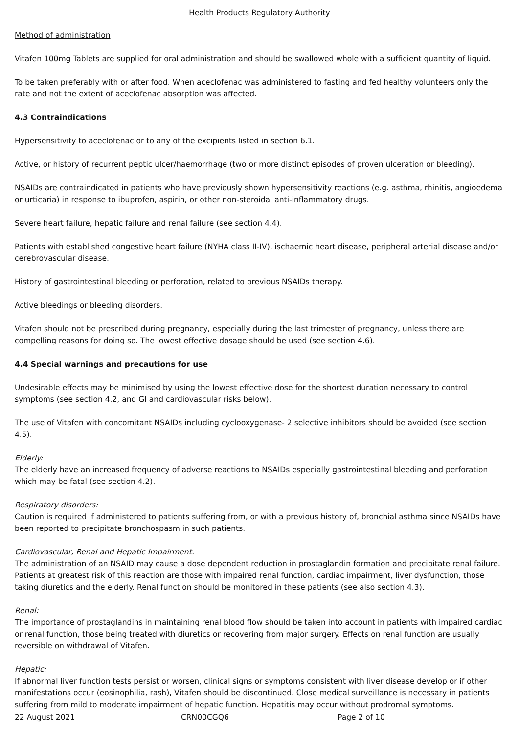Health Products Regulatory Authority
Method of administration
Vitafen 100mg Tablets are supplied for oral administration and should be swallowed whole with a sufficient quantity of liquid.
To be taken preferably with or after food. When aceclofenac was administered to fasting and fed healthy volunteers only the rate and not the extent of aceclofenac absorption was affected.
4.3 Contraindications
Hypersensitivity to aceclofenac or to any of the excipients listed in section 6.1.
Active, or history of recurrent peptic ulcer/haemorrhage (two or more distinct episodes of proven ulceration or bleeding).
NSAIDs are contraindicated in patients who have previously shown hypersensitivity reactions (e.g. asthma, rhinitis, angioedema or urticaria) in response to ibuprofen, aspirin, or other non-steroidal anti-inflammatory drugs.
Severe heart failure, hepatic failure and renal failure (see section 4.4).
Patients with established congestive heart failure (NYHA class II-IV), ischaemic heart disease, peripheral arterial disease and/or cerebrovascular disease.
History of gastrointestinal bleeding or perforation, related to previous NSAIDs therapy.
Active bleedings or bleeding disorders.
Vitafen should not be prescribed during pregnancy, especially during the last trimester of pregnancy, unless there are compelling reasons for doing so. The lowest effective dosage should be used (see section 4.6).
4.4 Special warnings and precautions for use
Undesirable effects may be minimised by using the lowest effective dose for the shortest duration necessary to control symptoms (see section 4.2, and GI and cardiovascular risks below).
The use of Vitafen with concomitant NSAIDs including cyclooxygenase- 2 selective inhibitors should be avoided (see section 4.5).
Elderly:
The elderly have an increased frequency of adverse reactions to NSAIDs especially gastrointestinal bleeding and perforation which may be fatal (see section 4.2).
Respiratory disorders:
Caution is required if administered to patients suffering from, or with a previous history of, bronchial asthma since NSAIDs have been reported to precipitate bronchospasm in such patients.
Cardiovascular, Renal and Hepatic Impairment:
The administration of an NSAID may cause a dose dependent reduction in prostaglandin formation and precipitate renal failure. Patients at greatest risk of this reaction are those with impaired renal function, cardiac impairment, liver dysfunction, those taking diuretics and the elderly. Renal function should be monitored in these patients (see also section 4.3).
Renal:
The importance of prostaglandins in maintaining renal blood flow should be taken into account in patients with impaired cardiac or renal function, those being treated with diuretics or recovering from major surgery. Effects on renal function are usually reversible on withdrawal of Vitafen.
Hepatic:
If abnormal liver function tests persist or worsen, clinical signs or symptoms consistent with liver disease develop or if other manifestations occur (eosinophilia, rash), Vitafen should be discontinued. Close medical surveillance is necessary in patients suffering from mild to moderate impairment of hepatic function. Hepatitis may occur without prodromal symptoms.
22 August 2021 CRN00CGQ6 Page 2 of 10